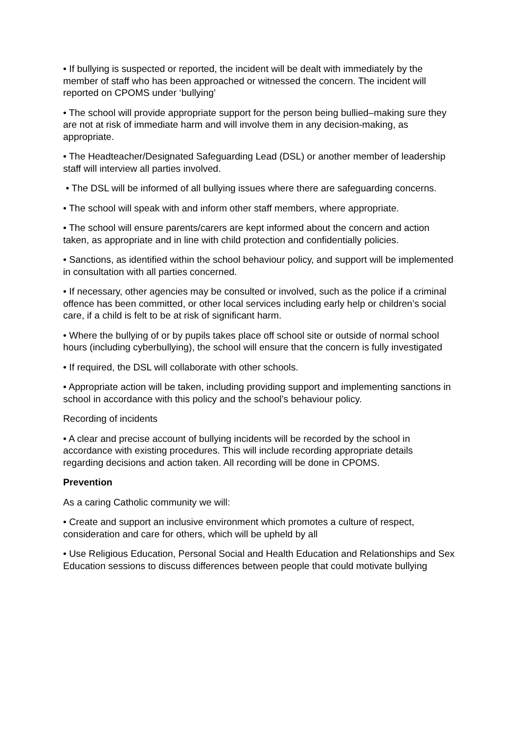• If bullying is suspected or reported, the incident will be dealt with immediately by the member of staff who has been approached or witnessed the concern. The incident will reported on CPOMS under ‘bullying’
• The school will provide appropriate support for the person being bullied–making sure they are not at risk of immediate harm and will involve them in any decision-making, as appropriate.
• The Headteacher/Designated Safeguarding Lead (DSL) or another member of leadership staff will interview all parties involved.
• The DSL will be informed of all bullying issues where there are safeguarding concerns.
• The school will speak with and inform other staff members, where appropriate.
• The school will ensure parents/carers are kept informed about the concern and action taken, as appropriate and in line with child protection and confidentially policies.
• Sanctions, as identified within the school behaviour policy, and support will be implemented in consultation with all parties concerned.
• If necessary, other agencies may be consulted or involved, such as the police if a criminal offence has been committed, or other local services including early help or children’s social care, if a child is felt to be at risk of significant harm.
• Where the bullying of or by pupils takes place off school site or outside of normal school hours (including cyberbullying), the school will ensure that the concern is fully investigated
• If required, the DSL will collaborate with other schools.
• Appropriate action will be taken, including providing support and implementing sanctions in school in accordance with this policy and the school’s behaviour policy.
Recording of incidents
• A clear and precise account of bullying incidents will be recorded by the school in accordance with existing procedures. This will include recording appropriate details regarding decisions and action taken. All recording will be done in CPOMS.
Prevention
As a caring Catholic community we will:
• Create and support an inclusive environment which promotes a culture of respect, consideration and care for others, which will be upheld by all
• Use Religious Education, Personal Social and Health Education and Relationships and Sex Education sessions to discuss differences between people that could motivate bullying